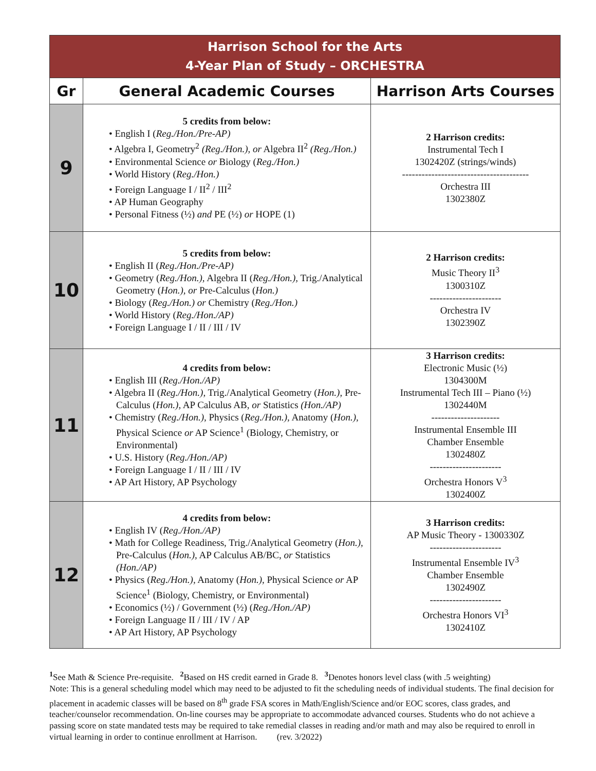| Harrison School for the Arts 4-Year Plan of Study – ORCHESTRA | | |
| Gr | General Academic Courses | Harrison Arts Courses |
| 9 | 5 credits from below: • English I ( Reg./Hon./Pre-AP) • Algebra I, Geometry<sup>2</sup> (Reg./Hon.), or Algebra II<sup>2</sup> (Reg./Hon.) • Environmental Science or Biology ( Reg./Hon.) • World History ( Reg./Hon.) • Foreign Language I / II<sup>2</sup> / III<sup>2</sup> • AP Human Geography • Personal Fitness (½) and PE (½) or HOPE (1) | 2 Harrison credits: Instrumental Tech I 1302420Z (strings/winds) --------------------------------------- Orchestra III 1302380Z |
| 10 | 5 credits from below: • English II ( Reg./Hon./Pre-AP) • Geometry ( Reg./Hon.), Algebra II ( Reg./Hon.), Trig./Analytical Geometry ( Hon.), or Pre-Calculus ( Hon.) • Biology ( Reg./Hon.) or Chemistry ( Reg./Hon.) • World History ( Reg./Hon./AP) • Foreign Language I / II / III / IV | 2 Harrison credits: Music Theory II<sup>3</sup> 1300310Z ---------------------- Orchestra IV 1302390Z |
| 11 | 4 credits from below: • English III ( Reg./Hon./AP) • Algebra II ( Reg./Hon.), Trig./Analytical Geometry ( Hon.), Pre-Calculus ( Hon.), AP Calculus AB, or Statistics (Hon./AP) • Chemistry ( Reg./Hon.), Physics ( Reg./Hon.), Anatomy ( Hon.), Physical Science or AP Science<sup>1</sup> (Biology, Chemistry, or Environmental) • U.S. History ( Reg./Hon./AP) • Foreign Language I / II / III / IV • AP Art History, AP Psychology | 3 Harrison credits: Electronic Music (½) 1304300M Instrumental Tech III – Piano (½) 1302440M --------------------- Instrumental Ensemble III Chamber Ensemble 1302480Z ---------------------- Orchestra Honors V<sup>3</sup> 1302400Z |
| 12 | 4 credits from below: • English IV ( Reg./Hon./AP) • Math for College Readiness, Trig./Analytical Geometry ( Hon.), Pre-Calculus ( Hon.), AP Calculus AB/BC, or Statistics (Hon./AP) • Physics ( Reg./Hon.), Anatomy ( Hon.), Physical Science or AP Science<sup>1</sup> (Biology, Chemistry, or Environmental) • Economics (½) / Government (½) ( Reg./Hon./AP) • Foreign Language II / III / IV / AP • AP Art History, AP Psychology | 3 Harrison credits: AP Music Theory - 1300330Z ---------------------- Instrumental Ensemble IV<sup>3</sup> Chamber Ensemble 1302490Z ---------------------- Orchestra Honors VI<sup>3</sup> 1302410Z |
<sup>1</sup> See Math & Science Pre-requisite. <sup>2</sup> Based on HS credit earned in Grade 8. <sup>3</sup> Denotes honors level class (with .5 weighting)
Note: This is a general scheduling model which may need to be adjusted to fit the scheduling needs of individual students. The final decision for placement in academic classes will be based on 8<sup>th</sup> grade FSA scores in Math/English/Science and/or EOC scores, class grades, and teacher/counselor recommendation. On-line courses may be appropriate to accommodate advanced courses. Students who do not achieve a passing score on state mandated tests may be required to take remedial classes in reading and/or math and may also be required to enroll in virtual learning in order to continue enrollment at Harrison. (rev. 3/2022)